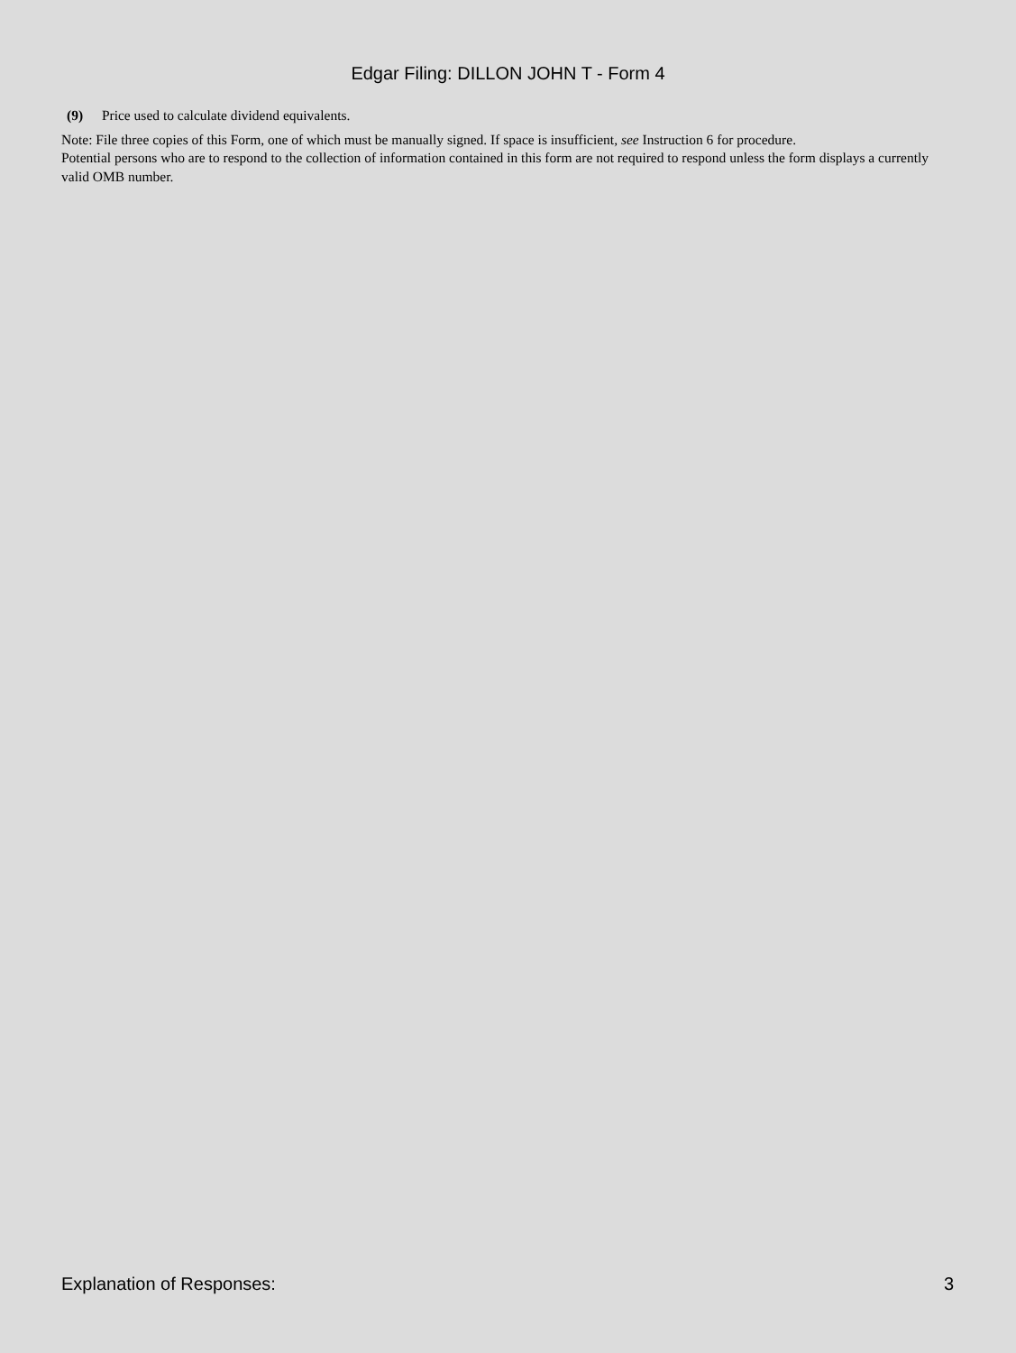Edgar Filing: DILLON JOHN T - Form 4
(9) Price used to calculate dividend equivalents.
Note: File three copies of this Form, one of which must be manually signed. If space is insufficient, see Instruction 6 for procedure.
Potential persons who are to respond to the collection of information contained in this form are not required to respond unless the form displays a currently valid OMB number.
Explanation of Responses: 3